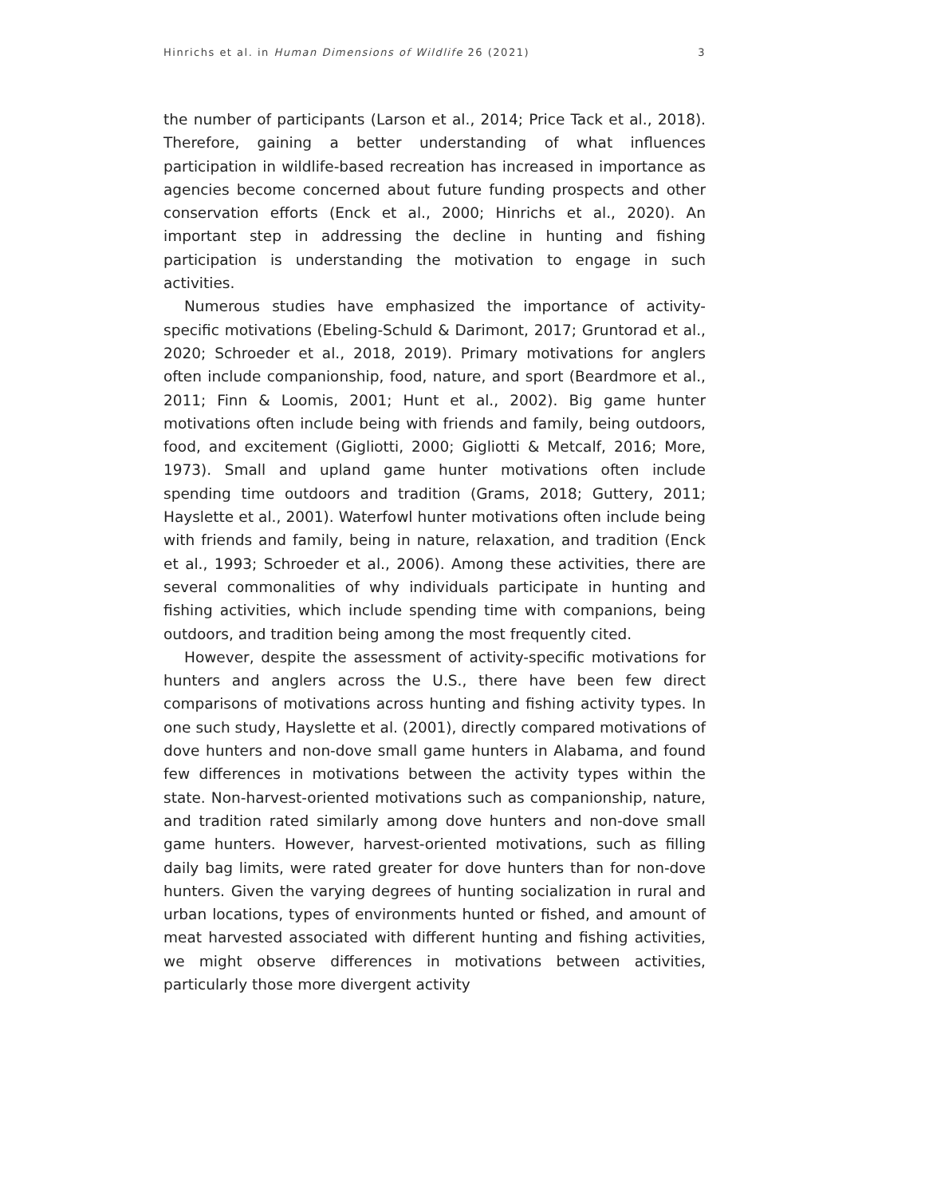Hinrichs et al. in Human Dimensions of Wildlife 26 (2021) 3
the number of participants (Larson et al., 2014; Price Tack et al., 2018). Therefore, gaining a better understanding of what influences participation in wildlife-based recreation has increased in importance as agencies become concerned about future funding prospects and other conservation efforts (Enck et al., 2000; Hinrichs et al., 2020). An important step in addressing the decline in hunting and fishing participation is understanding the motivation to engage in such activities.
Numerous studies have emphasized the importance of activity-specific motivations (Ebeling-Schuld & Darimont, 2017; Gruntorad et al., 2020; Schroeder et al., 2018, 2019). Primary motivations for anglers often include companionship, food, nature, and sport (Beardmore et al., 2011; Finn & Loomis, 2001; Hunt et al., 2002). Big game hunter motivations often include being with friends and family, being outdoors, food, and excitement (Gigliotti, 2000; Gigliotti & Metcalf, 2016; More, 1973). Small and upland game hunter motivations often include spending time outdoors and tradition (Grams, 2018; Guttery, 2011; Hayslette et al., 2001). Waterfowl hunter motivations often include being with friends and family, being in nature, relaxation, and tradition (Enck et al., 1993; Schroeder et al., 2006). Among these activities, there are several commonalities of why individuals participate in hunting and fishing activities, which include spending time with companions, being outdoors, and tradition being among the most frequently cited.
However, despite the assessment of activity-specific motivations for hunters and anglers across the U.S., there have been few direct comparisons of motivations across hunting and fishing activity types. In one such study, Hayslette et al. (2001), directly compared motivations of dove hunters and non-dove small game hunters in Alabama, and found few differences in motivations between the activity types within the state. Non-harvest-oriented motivations such as companionship, nature, and tradition rated similarly among dove hunters and non-dove small game hunters. However, harvest-oriented motivations, such as filling daily bag limits, were rated greater for dove hunters than for non-dove hunters. Given the varying degrees of hunting socialization in rural and urban locations, types of environments hunted or fished, and amount of meat harvested associated with different hunting and fishing activities, we might observe differences in motivations between activities, particularly those more divergent activity